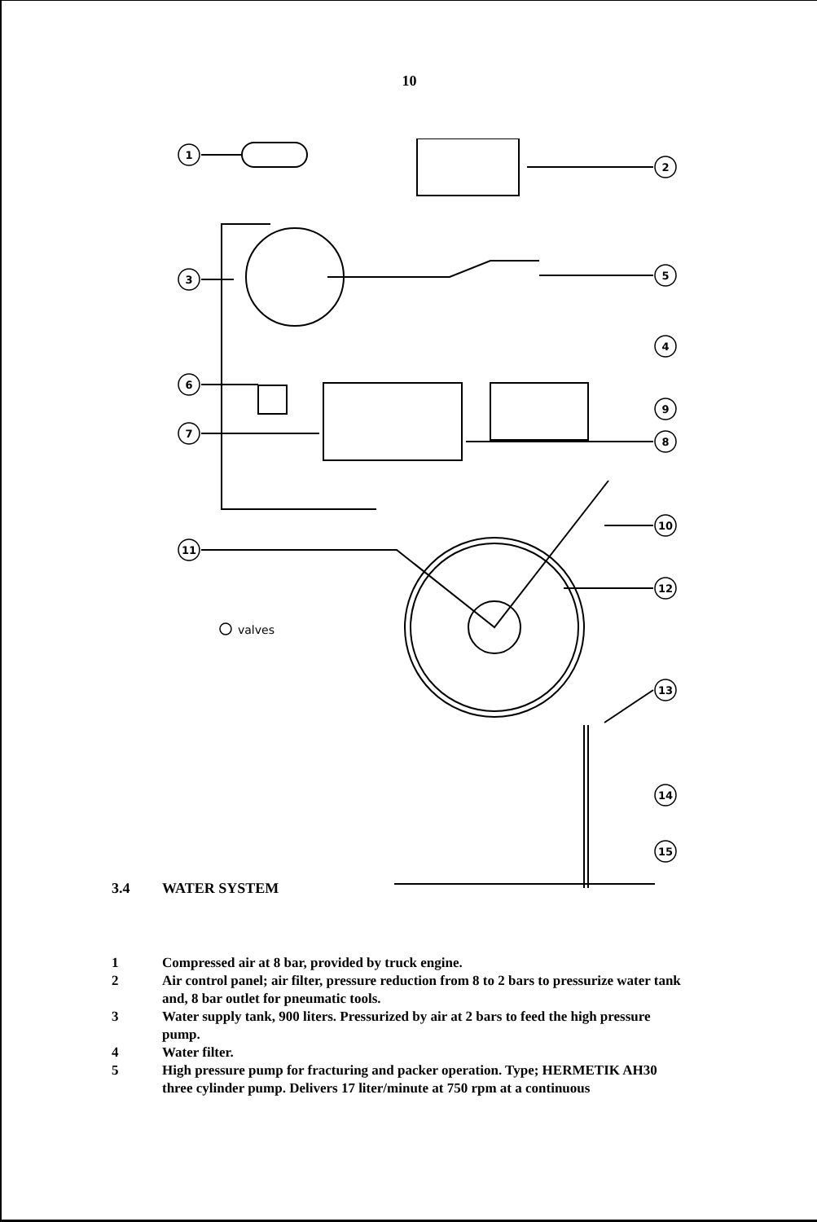10
1
2
3
5
4
6
7
9
8
10
11
12
13
14
15
valves
3.4 WATER SYSTEM
1 Compressed air at 8 bar, provided by truck engine.
2 Air control panel; air filter, pressure reduction from 8 to 2 bars to pressurize water tank and, 8 bar outlet for pneumatic tools.
3 Water supply tank, 900 liters. Pressurized by air at 2 bars to feed the high pressure pump.
4 Water filter.
5 High pressure pump for fracturing and packer operation. Type; HERMETIK AH30 three cylinder pump. Delivers 17 liter/minute at 750 rpm at a continuous